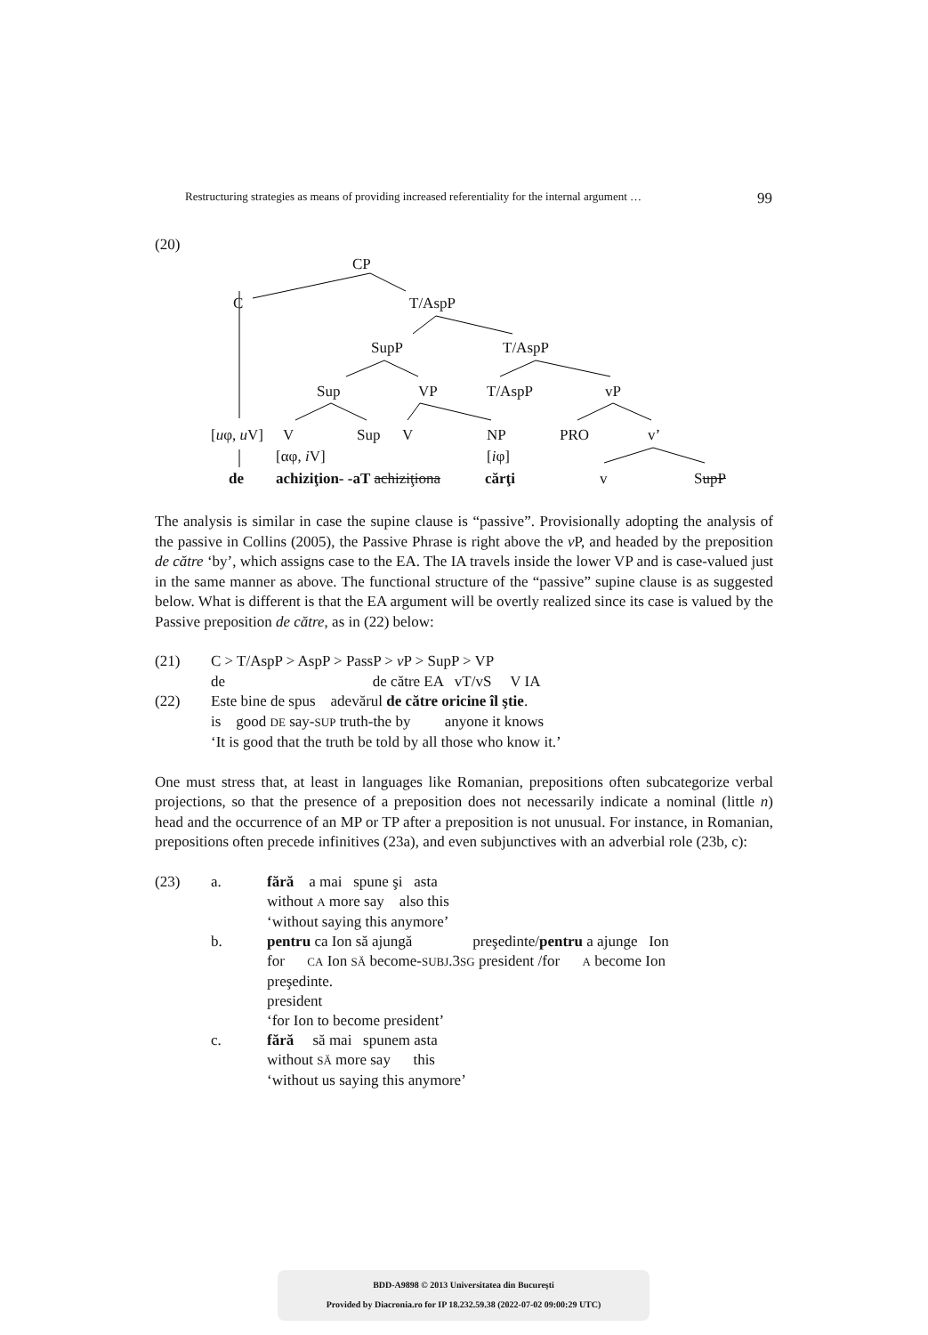Restructuring strategies as means of providing increased referentiality for the internal argument … 99
(20)
CP
C T/AspP
SupP T/AspP
Sup VP T/AspP vP
[uφ, u V] V Sup V NP PRO v’
[αφ, i V] [iφ]
de achiziţion- -aT achiziţiona cărţi v SupP
The analysis is similar in case the supine clause is “passive”. Provisionally adopting the analysis of the passive in Collins (2005), the Passive Phrase is right above the v P, and headed by the preposition de către ‘by’, which assigns case to the EA. The IA travels inside the lower VP and is case-valued just in the same manner as above. The functional structure of the “passive” supine clause is as suggested below. What is different is that the EA argument will be overtly realized since its case is valued by the Passive preposition de către, as in (22) below:
(21)
C > T/AspP > AspP > PassP > v P > SupP > VP
de de către EA vT/vS V IA
(22)
Este bine de spus adevărul de către oricine îl ştie.
is good DE say-SUP truth-the by anyone it knows
‘It is good that the truth be told by all those who know it.’
One must stress that, at least in languages like Romanian, prepositions often subcategorize verbal projections, so that the presence of a preposition does not necessarily indicate a nominal (little n) head and the occurrence of an MP or TP after a preposition is not unusual. For instance, in Romanian, prepositions often precede infinitives (23a), and even subjunctives with an adverbial role (23b, c):
(23)
a.
fără a mai spune şi asta
without A more say also this
‘without saying this anymore’
b.
pentru ca Ion să ajungă preşedinte/pentru a ajunge Ion
for CA Ion SĂ become-SUBJ.3SG president /for A become Ion
preşedinte.
president
‘for Ion to become president’
c.
fără să mai spunem asta
without SĂ more say this
‘without us saying this anymore’
BDD-A9898 © 2013 Universitatea din Bucureşti
Provided by Diacronia.ro for IP 18.232.59.38 (2022-07-02 09:00:29 UTC)